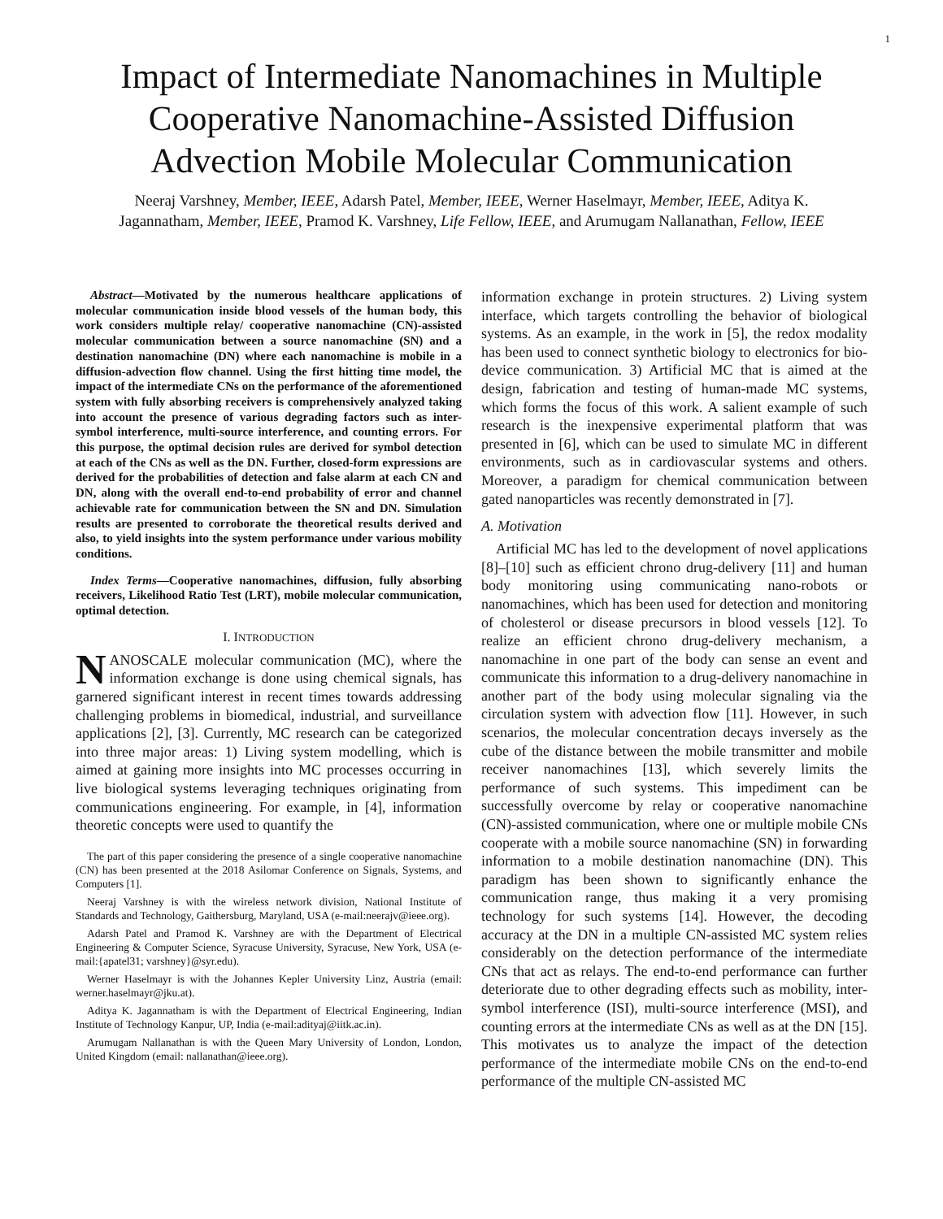1
Impact of Intermediate Nanomachines in Multiple Cooperative Nanomachine-Assisted Diffusion Advection Mobile Molecular Communication
Neeraj Varshney, Member, IEEE, Adarsh Patel, Member, IEEE, Werner Haselmayr, Member, IEEE, Aditya K. Jagannatham, Member, IEEE, Pramod K. Varshney, Life Fellow, IEEE, and Arumugam Nallanathan, Fellow, IEEE
Abstract—Motivated by the numerous healthcare applications of molecular communication inside blood vessels of the human body, this work considers multiple relay/ cooperative nanomachine (CN)-assisted molecular communication between a source nanomachine (SN) and a destination nanomachine (DN) where each nanomachine is mobile in a diffusion-advection flow channel. Using the first hitting time model, the impact of the intermediate CNs on the performance of the aforementioned system with fully absorbing receivers is comprehensively analyzed taking into account the presence of various degrading factors such as inter-symbol interference, multi-source interference, and counting errors. For this purpose, the optimal decision rules are derived for symbol detection at each of the CNs as well as the DN. Further, closed-form expressions are derived for the probabilities of detection and false alarm at each CN and DN, along with the overall end-to-end probability of error and channel achievable rate for communication between the SN and DN. Simulation results are presented to corroborate the theoretical results derived and also, to yield insights into the system performance under various mobility conditions.
Index Terms—Cooperative nanomachines, diffusion, fully absorbing receivers, Likelihood Ratio Test (LRT), mobile molecular communication, optimal detection.
I. INTRODUCTION
NANOSCALE molecular communication (MC), where the information exchange is done using chemical signals, has garnered significant interest in recent times towards addressing challenging problems in biomedical, industrial, and surveillance applications [2], [3]. Currently, MC research can be categorized into three major areas: 1) Living system modelling, which is aimed at gaining more insights into MC processes occurring in live biological systems leveraging techniques originating from communications engineering. For example, in [4], information theoretic concepts were used to quantify the
The part of this paper considering the presence of a single cooperative nanomachine (CN) has been presented at the 2018 Asilomar Conference on Signals, Systems, and Computers [1].
Neeraj Varshney is with the wireless network division, National Institute of Standards and Technology, Gaithersburg, Maryland, USA (e-mail:neerajv@ieee.org).
Adarsh Patel and Pramod K. Varshney are with the Department of Electrical Engineering & Computer Science, Syracuse University, Syracuse, New York, USA (e-mail:{apatel31; varshney}@syr.edu).
Werner Haselmayr is with the Johannes Kepler University Linz, Austria (email: werner.haselmayr@jku.at).
Aditya K. Jagannatham is with the Department of Electrical Engineering, Indian Institute of Technology Kanpur, UP, India (e-mail:adityaj@iitk.ac.in).
Arumugam Nallanathan is with the Queen Mary University of London, London, United Kingdom (email: nallanathan@ieee.org).
information exchange in protein structures. 2) Living system interface, which targets controlling the behavior of biological systems. As an example, in the work in [5], the redox modality has been used to connect synthetic biology to electronics for bio-device communication. 3) Artificial MC that is aimed at the design, fabrication and testing of human-made MC systems, which forms the focus of this work. A salient example of such research is the inexpensive experimental platform that was presented in [6], which can be used to simulate MC in different environments, such as in cardiovascular systems and others. Moreover, a paradigm for chemical communication between gated nanoparticles was recently demonstrated in [7].
A. Motivation
Artificial MC has led to the development of novel applications [8]–[10] such as efficient chrono drug-delivery [11] and human body monitoring using communicating nano-robots or nanomachines, which has been used for detection and monitoring of cholesterol or disease precursors in blood vessels [12]. To realize an efficient chrono drug-delivery mechanism, a nanomachine in one part of the body can sense an event and communicate this information to a drug-delivery nanomachine in another part of the body using molecular signaling via the circulation system with advection flow [11]. However, in such scenarios, the molecular concentration decays inversely as the cube of the distance between the mobile transmitter and mobile receiver nanomachines [13], which severely limits the performance of such systems. This impediment can be successfully overcome by relay or cooperative nanomachine (CN)-assisted communication, where one or multiple mobile CNs cooperate with a mobile source nanomachine (SN) in forwarding information to a mobile destination nanomachine (DN). This paradigm has been shown to significantly enhance the communication range, thus making it a very promising technology for such systems [14]. However, the decoding accuracy at the DN in a multiple CN-assisted MC system relies considerably on the detection performance of the intermediate CNs that act as relays. The end-to-end performance can further deteriorate due to other degrading effects such as mobility, inter-symbol interference (ISI), multi-source interference (MSI), and counting errors at the intermediate CNs as well as at the DN [15]. This motivates us to analyze the impact of the detection performance of the intermediate mobile CNs on the end-to-end performance of the multiple CN-assisted MC